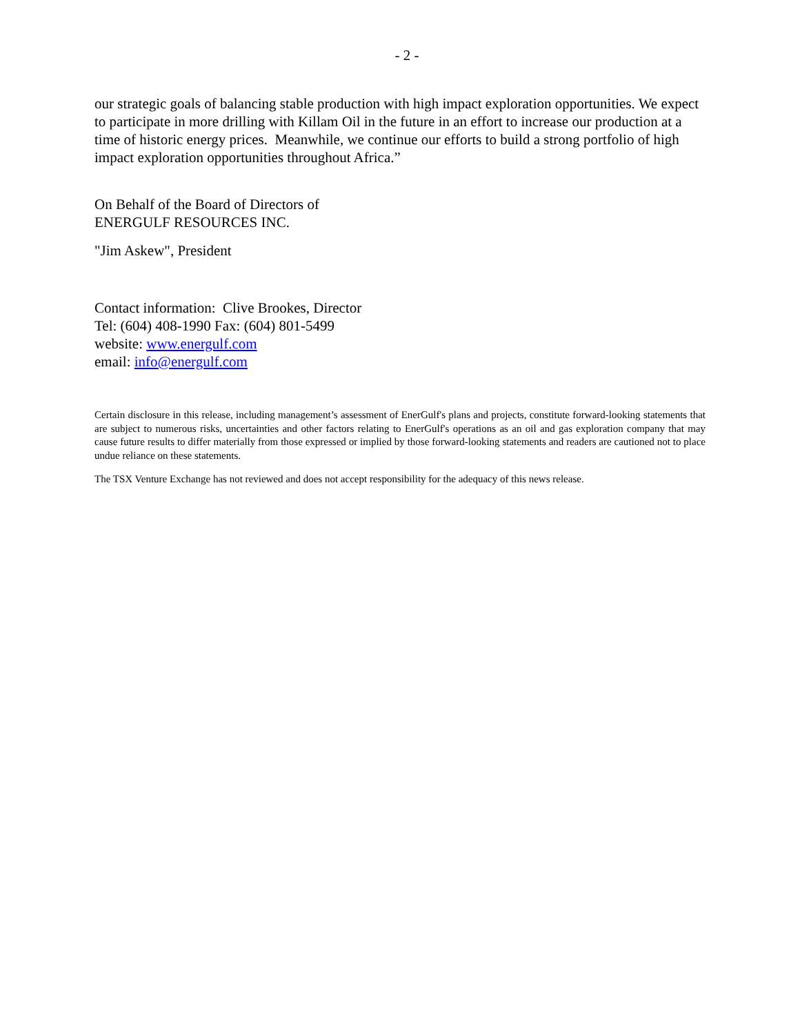- 2 -
our strategic goals of balancing stable production with high impact exploration opportunities. We expect to participate in more drilling with Killam Oil in the future in an effort to increase our production at a time of historic energy prices. Meanwhile, we continue our efforts to build a strong portfolio of high impact exploration opportunities throughout Africa.”
On Behalf of the Board of Directors of
ENERGULF RESOURCES INC.
"Jim Askew", President
Contact information: Clive Brookes, Director
Tel: (604) 408-1990 Fax: (604) 801-5499
website: www.energulf.com
email: info@energulf.com
Certain disclosure in this release, including management’s assessment of EnerGulf's plans and projects, constitute forward-looking statements that are subject to numerous risks, uncertainties and other factors relating to EnerGulf's operations as an oil and gas exploration company that may cause future results to differ materially from those expressed or implied by those forward-looking statements and readers are cautioned not to place undue reliance on these statements.
The TSX Venture Exchange has not reviewed and does not accept responsibility for the adequacy of this news release.